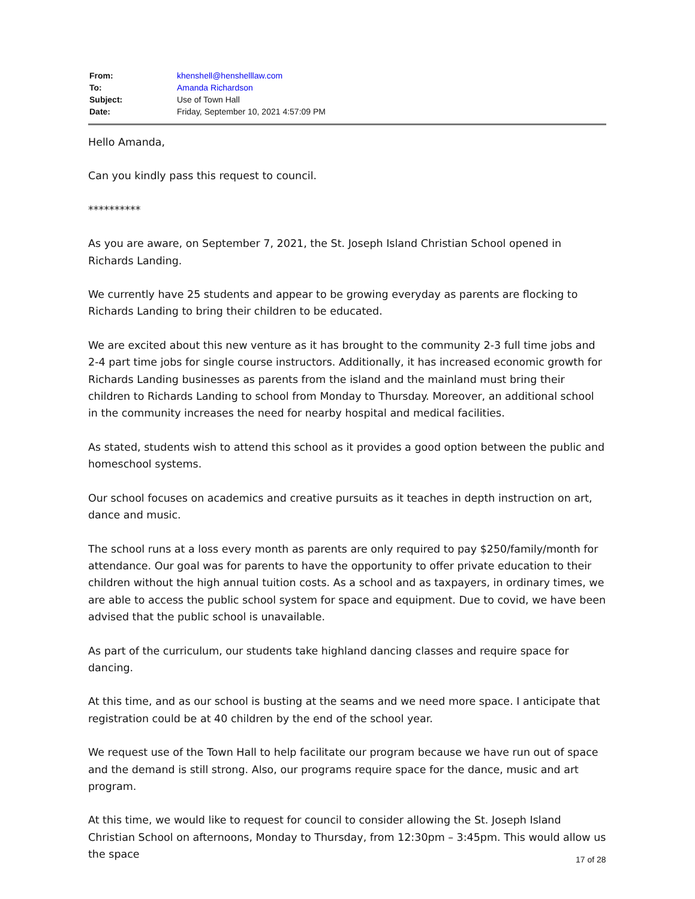| From: | khenshell@henshelllaw.com |
| To: | Amanda Richardson |
| Subject: | Use of Town Hall |
| Date: | Friday, September 10, 2021 4:57:09 PM |
Hello Amanda,
Can you kindly pass this request to council.
**********
As you are aware, on September 7, 2021, the St. Joseph Island Christian School opened in Richards Landing.
We currently have 25 students and appear to be growing everyday as parents are flocking to Richards Landing to bring their children to be educated.
We are excited about this new venture as it has brought to the community 2-3 full time jobs and 2-4 part time jobs for single course instructors. Additionally, it has increased economic growth for Richards Landing businesses as parents from the island and the mainland must bring their children to Richards Landing to school from Monday to Thursday. Moreover, an additional school in the community increases the need for nearby hospital and medical facilities.
As stated, students wish to attend this school as it provides a good option between the public and homeschool systems.
Our school focuses on academics and creative pursuits as it teaches in depth instruction on art, dance and music.
The school runs at a loss every month as parents are only required to pay $250/family/month for attendance. Our goal was for parents to have the opportunity to offer private education to their children without the high annual tuition costs. As a school and as taxpayers, in ordinary times, we are able to access the public school system for space and equipment. Due to covid, we have been advised that the public school is unavailable.
As part of the curriculum, our students take highland dancing classes and require space for dancing.
At this time, and as our school is busting at the seams and we need more space. I anticipate that registration could be at 40 children by the end of the school year.
We request use of the Town Hall to help facilitate our program because we have run out of space and the demand is still strong. Also, our programs require space for the dance, music and art program.
At this time, we would like to request for council to consider allowing the St. Joseph Island Christian School on afternoons, Monday to Thursday, from 12:30pm – 3:45pm. This would allow us the space
17 of 28